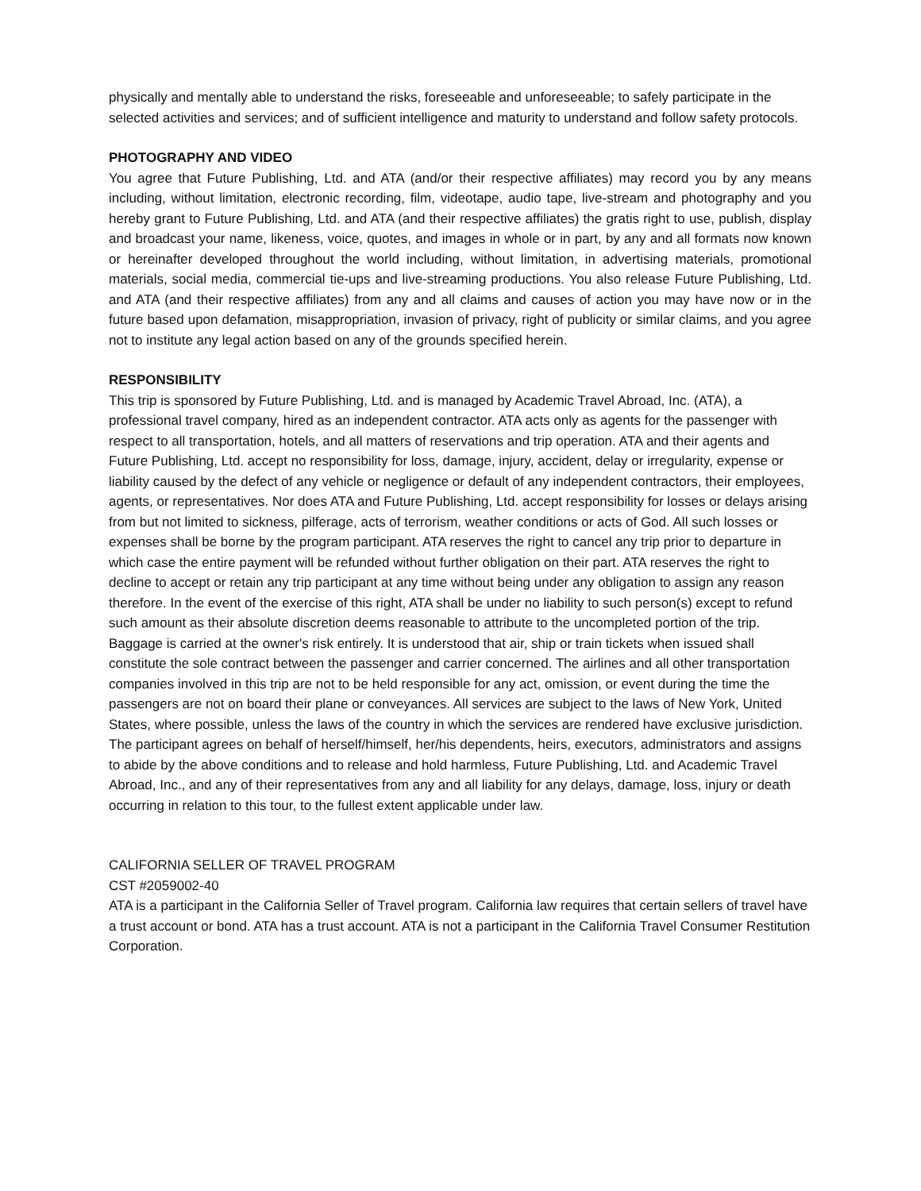physically and mentally able to understand the risks, foreseeable and unforeseeable; to safely participate in the selected activities and services; and of sufficient intelligence and maturity to understand and follow safety protocols.
PHOTOGRAPHY AND VIDEO
You agree that Future Publishing, Ltd. and ATA (and/or their respective affiliates) may record you by any means including, without limitation, electronic recording, film, videotape, audio tape, live-stream and photography and you hereby grant to Future Publishing, Ltd. and ATA (and their respective affiliates) the gratis right to use, publish, display and broadcast your name, likeness, voice, quotes, and images in whole or in part, by any and all formats now known or hereinafter developed throughout the world including, without limitation, in advertising materials, promotional materials, social media, commercial tie-ups and live-streaming productions. You also release Future Publishing, Ltd. and ATA (and their respective affiliates) from any and all claims and causes of action you may have now or in the future based upon defamation, misappropriation, invasion of privacy, right of publicity or similar claims, and you agree not to institute any legal action based on any of the grounds specified herein.
RESPONSIBILITY
This trip is sponsored by Future Publishing, Ltd. and is managed by Academic Travel Abroad, Inc. (ATA), a professional travel company, hired as an independent contractor. ATA acts only as agents for the passenger with respect to all transportation, hotels, and all matters of reservations and trip operation. ATA and their agents and Future Publishing, Ltd. accept no responsibility for loss, damage, injury, accident, delay or irregularity, expense or liability caused by the defect of any vehicle or negligence or default of any independent contractors, their employees, agents, or representatives. Nor does ATA and Future Publishing, Ltd. accept responsibility for losses or delays arising from but not limited to sickness, pilferage, acts of terrorism, weather conditions or acts of God. All such losses or expenses shall be borne by the program participant. ATA reserves the right to cancel any trip prior to departure in which case the entire payment will be refunded without further obligation on their part. ATA reserves the right to decline to accept or retain any trip participant at any time without being under any obligation to assign any reason therefore. In the event of the exercise of this right, ATA shall be under no liability to such person(s) except to refund such amount as their absolute discretion deems reasonable to attribute to the uncompleted portion of the trip. Baggage is carried at the owner's risk entirely. It is understood that air, ship or train tickets when issued shall constitute the sole contract between the passenger and carrier concerned. The airlines and all other transportation companies involved in this trip are not to be held responsible for any act, omission, or event during the time the passengers are not on board their plane or conveyances. All services are subject to the laws of New York, United States, where possible, unless the laws of the country in which the services are rendered have exclusive jurisdiction. The participant agrees on behalf of herself/himself, her/his dependents, heirs, executors, administrators and assigns to abide by the above conditions and to release and hold harmless, Future Publishing, Ltd. and Academic Travel Abroad, Inc., and any of their representatives from any and all liability for any delays, damage, loss, injury or death occurring in relation to this tour, to the fullest extent applicable under law.
CALIFORNIA SELLER OF TRAVEL PROGRAM
CST #2059002-40
ATA is a participant in the California Seller of Travel program. California law requires that certain sellers of travel have a trust account or bond. ATA has a trust account. ATA is not a participant in the California Travel Consumer Restitution Corporation.